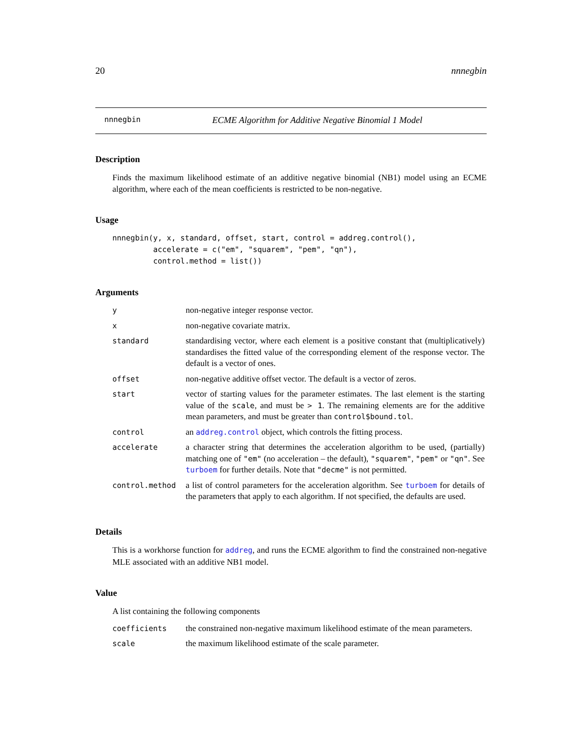20 nnnegbin
nnnegbin ECME Algorithm for Additive Negative Binomial 1 Model
Description
Finds the maximum likelihood estimate of an additive negative binomial (NB1) model using an ECME algorithm, where each of the mean coefficients is restricted to be non-negative.
Usage
nnnegbin(y, x, standard, offset, start, control = addreg.control(),
         accelerate = c("em", "squarem", "pem", "qn"),
         control.method = list())
Arguments
| y | non-negative integer response vector. |
| x | non-negative covariate matrix. |
| standard | standardising vector, where each element is a positive constant that (multiplicatively) standardises the fitted value of the corresponding element of the response vector. The default is a vector of ones. |
| offset | non-negative additive offset vector. The default is a vector of zeros. |
| start | vector of starting values for the parameter estimates. The last element is the starting value of the scale , and must be > 1 . The remaining elements are for the additive mean parameters, and must be greater than control$bound.tol . |
| control | an addreg.control object, which controls the fitting process. |
| accelerate | a character string that determines the acceleration algorithm to be used, (partially) matching one of "em" (no acceleration – the default), "squarem" , "pem" or "qn" . See turboem for further details. Note that "decme" is not permitted. |
| control.method | a list of control parameters for the acceleration algorithm. See turboem for details of the parameters that apply to each algorithm. If not specified, the defaults are used. |
Details
This is a workhorse function for addreg, and runs the ECME algorithm to find the constrained non-negative MLE associated with an additive NB1 model.
Value
A list containing the following components
| coefficients | the constrained non-negative maximum likelihood estimate of the mean parameters. |
| scale | the maximum likelihood estimate of the scale parameter. |